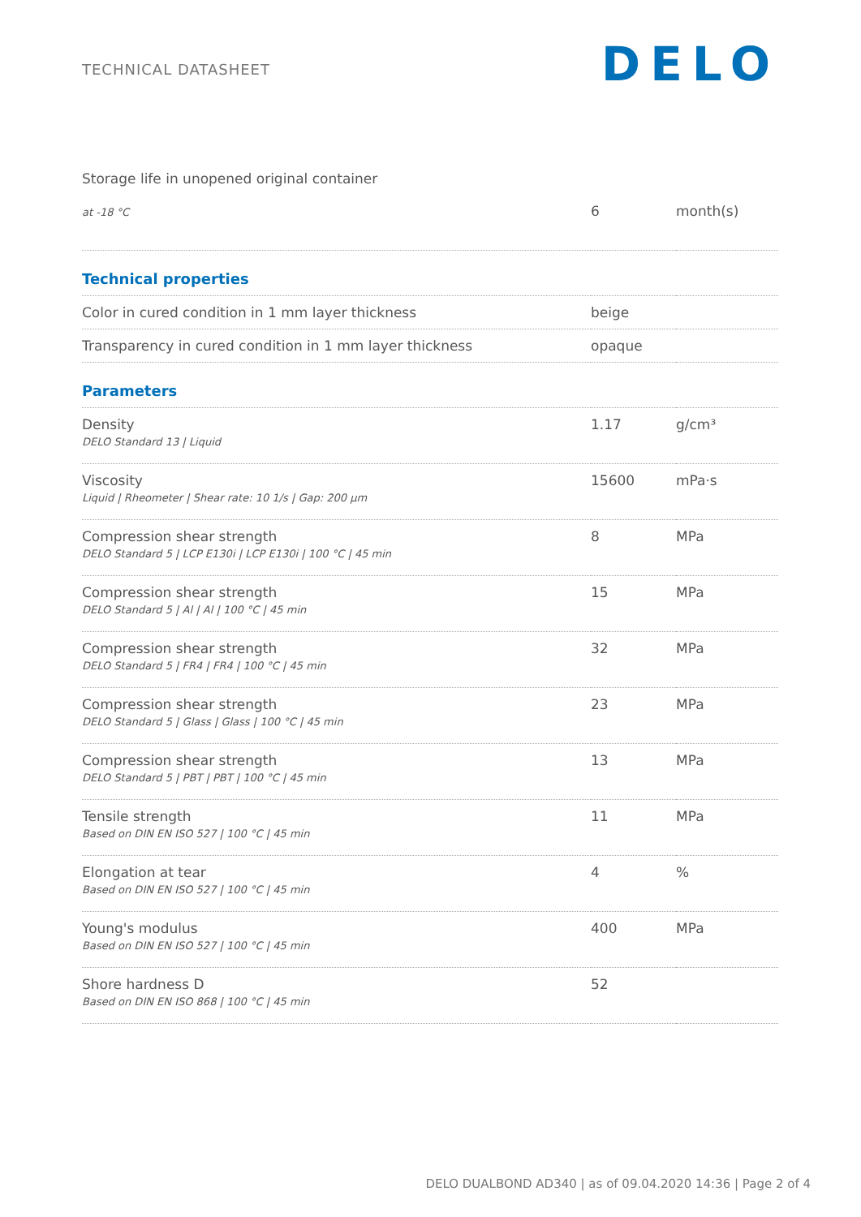TECHNICAL DATASHEET
DELO
| Storage life in unopened original container | | |
| at -18 °C | 6 | month(s) |
| Technical properties | | |
| Color in cured condition in 1 mm layer thickness | beige | |
| Transparency in cured condition in 1 mm layer thickness | opaque | |
| Parameters | | |
| Density DELO Standard 13 / Liquid | 1.17 | g/cm³ |
| Viscosity Liquid / Rheometer / Shear rate: 10 1/s / Gap: 200 µm | 15600 | mPa·s |
| Compression shear strength DELO Standard 5 / LCP E130i / LCP E130i / 100 °C / 45 min | 8 | MPa |
| Compression shear strength DELO Standard 5 / Al / Al / 100 °C / 45 min | 15 | MPa |
| Compression shear strength DELO Standard 5 / FR4 / FR4 / 100 °C / 45 min | 32 | MPa |
| Compression shear strength DELO Standard 5 / Glass / Glass / 100 °C / 45 min | 23 | MPa |
| Compression shear strength DELO Standard 5 / PBT / PBT / 100 °C / 45 min | 13 | MPa |
| Tensile strength Based on DIN EN ISO 527 / 100 °C / 45 min | 11 | MPa |
| Elongation at tear Based on DIN EN ISO 527 / 100 °C / 45 min | 4 | % |
| Young's modulus Based on DIN EN ISO 527 / 100 °C / 45 min | 400 | MPa |
| Shore hardness D Based on DIN EN ISO 868 / 100 °C / 45 min | 52 | |
DELO DUALBOND AD340 | as of 09.04.2020 14:36 | Page 2 of 4